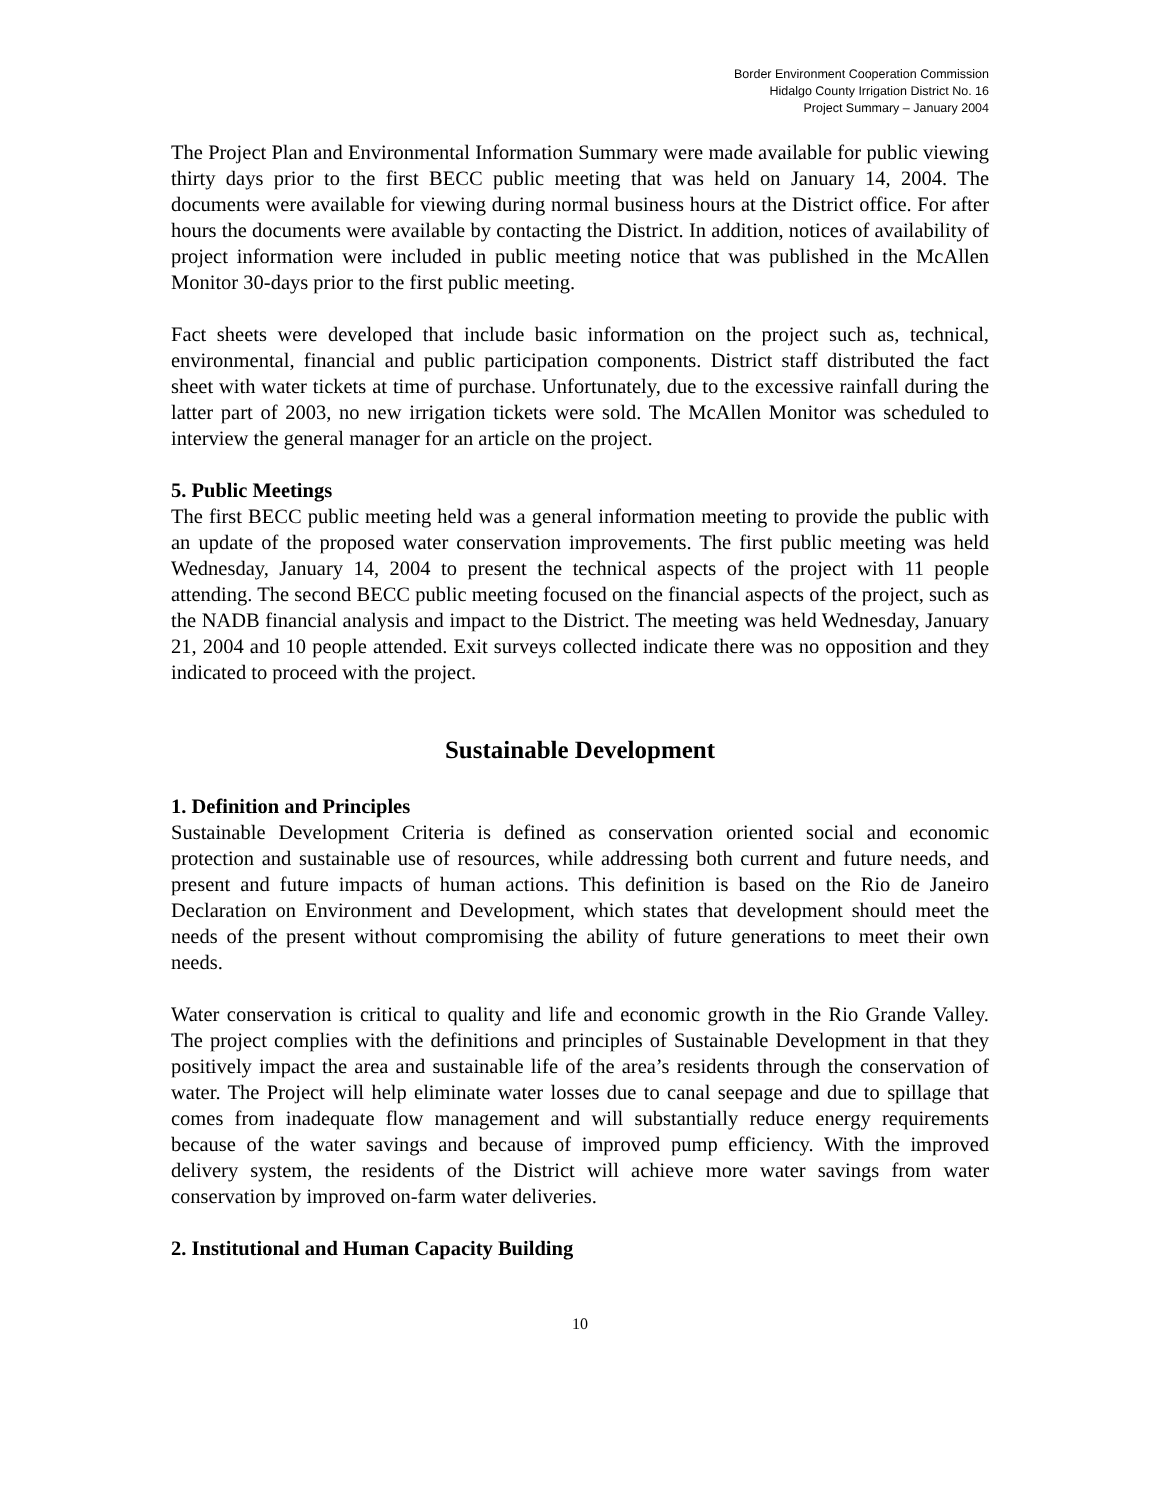Border Environment Cooperation Commission
Hidalgo County Irrigation District No. 16
Project Summary – January 2004
The Project Plan and Environmental Information Summary were made available for public viewing thirty days prior to the first BECC public meeting that was held on January 14, 2004. The documents were available for viewing during normal business hours at the District office. For after hours the documents were available by contacting the District. In addition, notices of availability of project information were included in public meeting notice that was published in the McAllen Monitor 30-days prior to the first public meeting.
Fact sheets were developed that include basic information on the project such as, technical, environmental, financial and public participation components. District staff distributed the fact sheet with water tickets at time of purchase. Unfortunately, due to the excessive rainfall during the latter part of 2003, no new irrigation tickets were sold. The McAllen Monitor was scheduled to interview the general manager for an article on the project.
5. Public Meetings
The first BECC public meeting held was a general information meeting to provide the public with an update of the proposed water conservation improvements. The first public meeting was held Wednesday, January 14, 2004 to present the technical aspects of the project with 11 people attending. The second BECC public meeting focused on the financial aspects of the project, such as the NADB financial analysis and impact to the District. The meeting was held Wednesday, January 21, 2004 and 10 people attended. Exit surveys collected indicate there was no opposition and they indicated to proceed with the project.
Sustainable Development
1. Definition and Principles
Sustainable Development Criteria is defined as conservation oriented social and economic protection and sustainable use of resources, while addressing both current and future needs, and present and future impacts of human actions. This definition is based on the Rio de Janeiro Declaration on Environment and Development, which states that development should meet the needs of the present without compromising the ability of future generations to meet their own needs.
Water conservation is critical to quality and life and economic growth in the Rio Grande Valley. The project complies with the definitions and principles of Sustainable Development in that they positively impact the area and sustainable life of the area’s residents through the conservation of water. The Project will help eliminate water losses due to canal seepage and due to spillage that comes from inadequate flow management and will substantially reduce energy requirements because of the water savings and because of improved pump efficiency. With the improved delivery system, the residents of the District will achieve more water savings from water conservation by improved on-farm water deliveries.
2. Institutional and Human Capacity Building
10